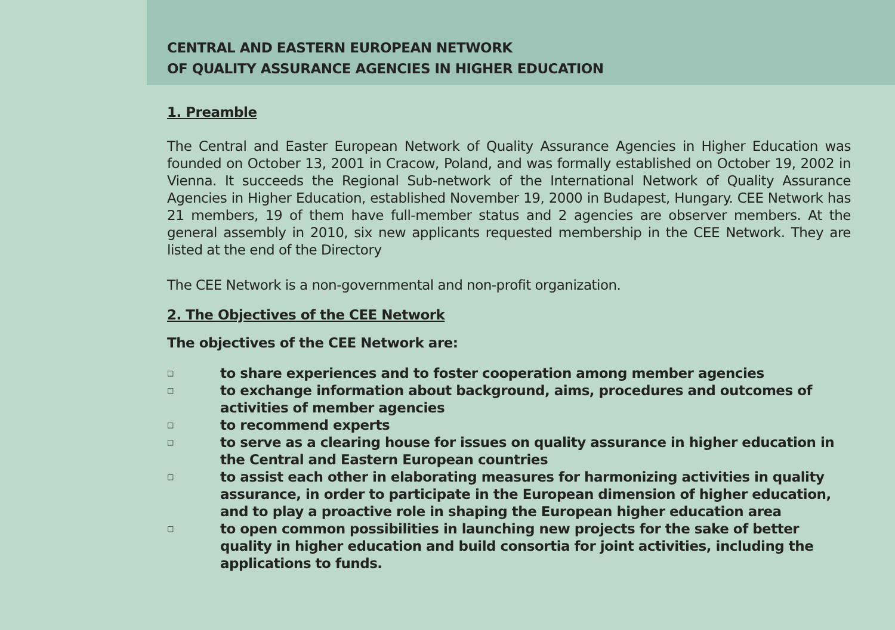CENTRAL AND EASTERN EUROPEAN NETWORK
OF QUALITY ASSURANCE AGENCIES IN HIGHER EDUCATION
1. Preamble
The Central and Easter European Network of Quality Assurance Agencies in Higher Education was founded on October 13, 2001 in Cracow, Poland, and was formally established on October 19, 2002 in Vienna. It succeeds the Regional Sub-network of the International Network of Quality Assurance Agencies in Higher Education, established November 19, 2000 in Budapest, Hungary. CEE Network has 21 members, 19 of them have full-member status and 2 agencies are observer members. At the general assembly in 2010, six new applicants requested membership in the CEE Network. They are listed at the end of the Directory
The CEE Network is a non-governmental and non-profit organization.
2. The Objectives of the CEE Network
The objectives of the CEE Network are:
□ to share experiences and to foster cooperation among member agencies
□ to exchange information about background, aims, procedures and outcomes of activities of member agencies
□ to recommend experts
□ to serve as a clearing house for issues on quality assurance in higher education in the Central and Eastern European countries
□ to assist each other in elaborating measures for harmonizing activities in quality assurance, in order to participate in the European dimension of higher education, and to play a proactive role in shaping the European higher education area
□ to open common possibilities in launching new projects for the sake of better quality in higher education and build consortia for joint activities, including the applications to funds.